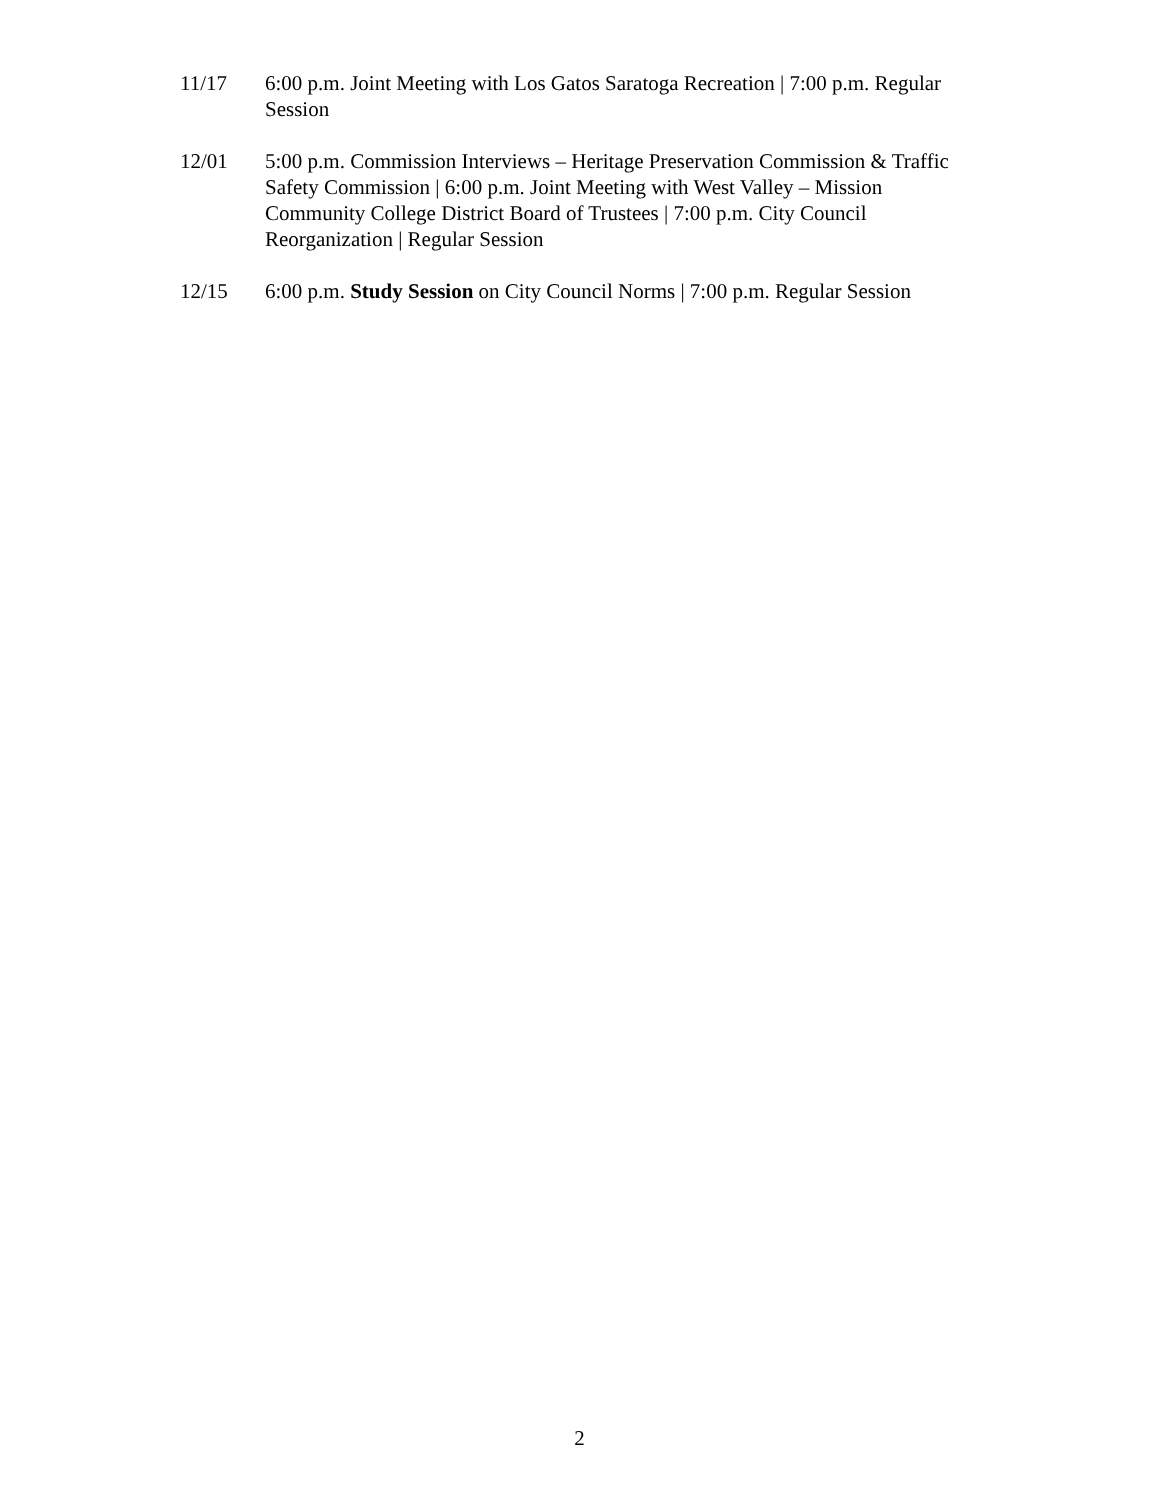11/17 6:00 p.m. Joint Meeting with Los Gatos Saratoga Recreation | 7:00 p.m. Regular Session
12/01 5:00 p.m. Commission Interviews – Heritage Preservation Commission & Traffic Safety Commission | 6:00 p.m. Joint Meeting with West Valley – Mission Community College District Board of Trustees | 7:00 p.m. City Council Reorganization | Regular Session
12/15 6:00 p.m. Study Session on City Council Norms | 7:00 p.m. Regular Session
2